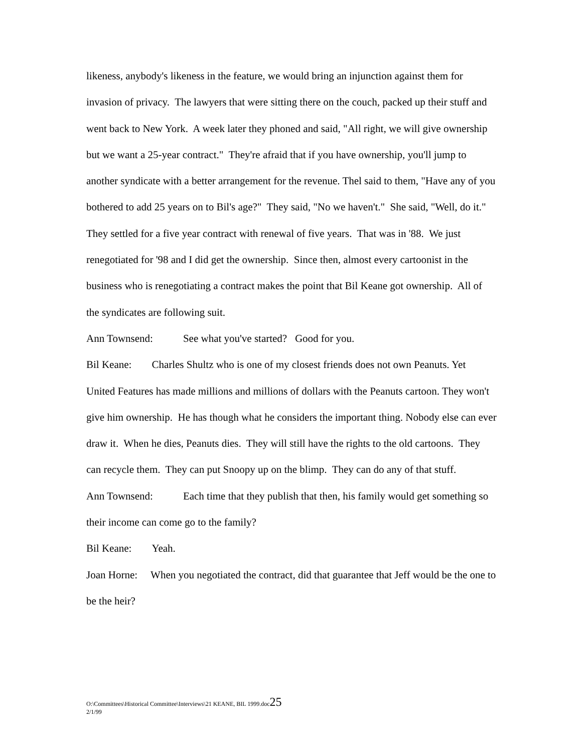likeness, anybody's likeness in the feature, we would bring an injunction against them for invasion of privacy. The lawyers that were sitting there on the couch, packed up their stuff and went back to New York. A week later they phoned and said, "All right, we will give ownership but we want a 25-year contract." They're afraid that if you have ownership, you'll jump to another syndicate with a better arrangement for the revenue. Thel said to them, "Have any of you bothered to add 25 years on to Bil's age?" They said, "No we haven't." She said, "Well, do it." They settled for a five year contract with renewal of five years. That was in '88. We just renegotiated for '98 and I did get the ownership. Since then, almost every cartoonist in the business who is renegotiating a contract makes the point that Bil Keane got ownership. All of the syndicates are following suit.
Ann Townsend: See what you've started? Good for you.
Bil Keane: Charles Shultz who is one of my closest friends does not own Peanuts. Yet United Features has made millions and millions of dollars with the Peanuts cartoon. They won't give him ownership. He has though what he considers the important thing. Nobody else can ever draw it. When he dies, Peanuts dies. They will still have the rights to the old cartoons. They can recycle them. They can put Snoopy up on the blimp. They can do any of that stuff.
Ann Townsend: Each time that they publish that then, his family would get something so their income can come go to the family?
Bil Keane: Yeah.
Joan Horne: When you negotiated the contract, did that guarantee that Jeff would be the one to be the heir?
O:\Committees\Historical Committee\Interviews\21 KEANE, BIL 1999.doc25
2/1/99